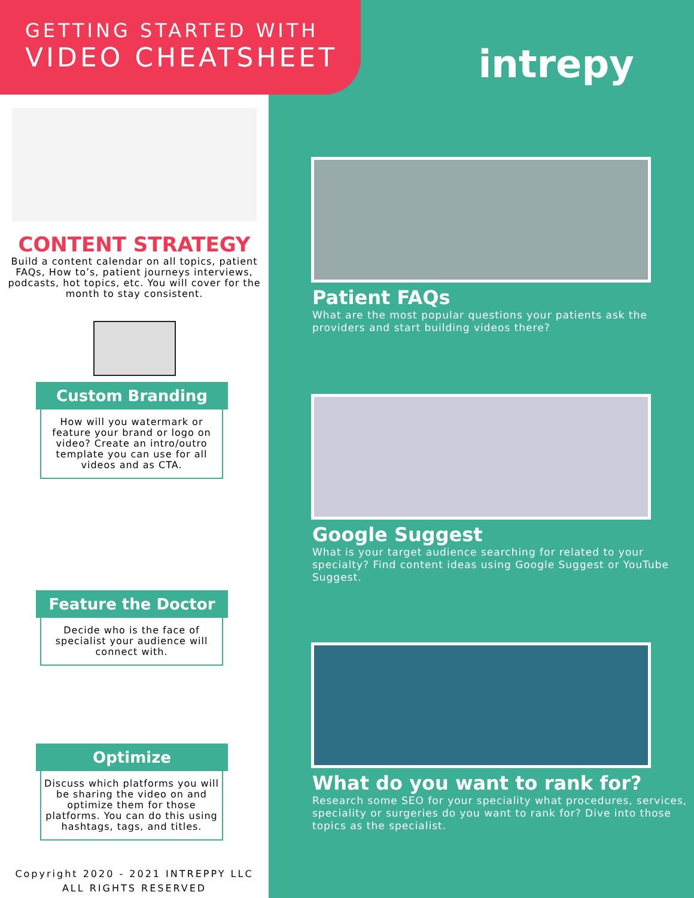GETTING STARTED WITH
VIDEO CHEATSHEET
CONTENT STRATEGY
Build a content calendar on all topics, patient FAQs, How to’s, patient journeys interviews, podcasts, hot topics, etc. You will cover for the month to stay consistent.
Custom Branding
How will you watermark or feature your brand or logo on video? Create an intro/outro template you can use for all videos and as CTA.
Feature the Doctor
Decide who is the face of specialist your audience will connect with.
Optimize
Discuss which platforms you will be sharing the video on and optimize them for those platforms. You can do this using hashtags, tags, and titles.
Copyright 2020 - 2021 INTREPPY LLC
ALL RIGHTS RESERVED
intrepy
Patient FAQs
What are the most popular questions your patients ask the providers and start building videos there?
Google Suggest
What is your target audience searching for related to your specialty? Find content ideas using Google Suggest or YouTube Suggest.
What do you want to rank for?
Research some SEO for your speciality what procedures, services, speciality or surgeries do you want to rank for? Dive into those topics as the specialist.